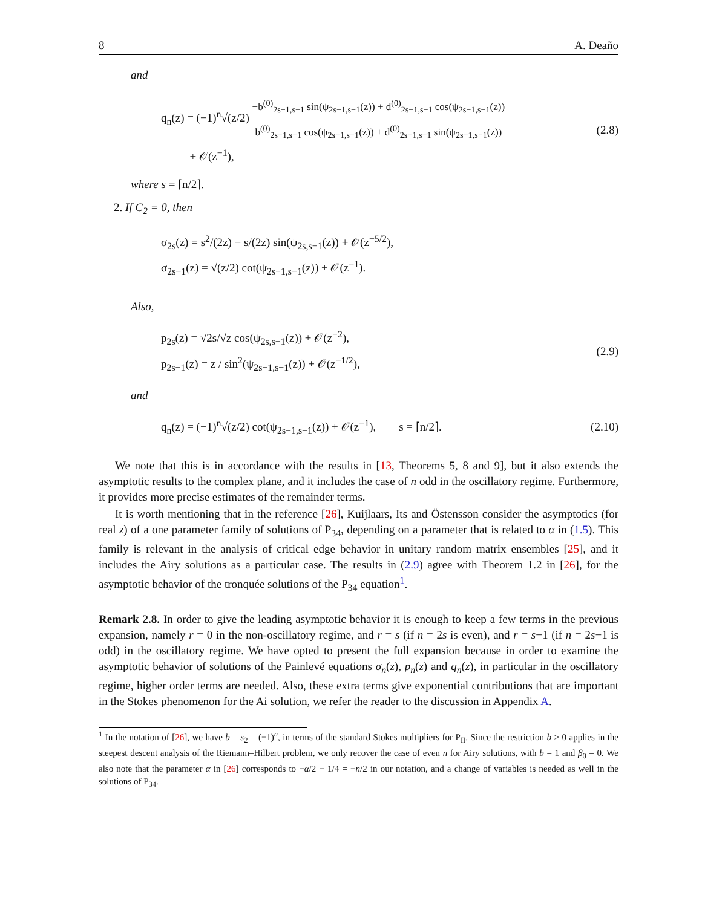8 A. Deaño
and
q<sub>n</sub>(z) = (−1)<sup>n</sup>√(z/2) −b<sup>(0)</sup><sub>2s−1,s−1</sub> sin(ψ<sub>2s−1,s−1</sub>(z)) + d<sup>(0)</sup><sub>2s−1,s−1</sub> cos(ψ<sub>2s−1,s−1</sub>(z)) b<sup>(0)</sup><sub>2s−1,s−1</sub> cos(ψ<sub>2s−1,s−1</sub>(z)) + d<sup>(0)</sup><sub>2s−1,s−1</sub> sin(ψ<sub>2s−1,s−1</sub>(z))
+ 𝒪(z<sup>−1</sup>),
(2.8)
where s = ⌈n/2⌉.
2. If C<sub>2</sub> = 0, then
σ<sub>2s</sub>(z) = s<sup>2</sup>/(2z) − s/(2z) sin(ψ<sub>2s,s−1</sub>(z)) + 𝒪(z<sup>−5/2</sup>),
σ<sub>2s−1</sub>(z) = √(z/2) cot(ψ<sub>2s−1,s−1</sub>(z)) + 𝒪(z<sup>−1</sup>).
Also,
p<sub>2s</sub>(z) = √2s/√z cos(ψ<sub>2s,s−1</sub>(z)) + 𝒪(z<sup>−2</sup>),
p<sub>2s−1</sub>(z) = z / sin<sup>2</sup>(ψ<sub>2s−1,s−1</sub>(z)) + 𝒪(z<sup>−1/2</sup>),
(2.9)
and
q<sub>n</sub>(z) = (−1)<sup>n</sup>√(z/2) cot(ψ<sub>2s−1,s−1</sub>(z)) + 𝒪(z<sup>−1</sup>), s = ⌈n/2⌉.
(2.10)
We note that this is in accordance with the results in [13, Theorems 5, 8 and 9], but it also extends the asymptotic results to the complex plane, and it includes the case of n odd in the oscillatory regime. Furthermore, it provides more precise estimates of the remainder terms.
It is worth mentioning that in the reference [26], Kuijlaars, Its and Östensson consider the asymptotics (for real z) of a one parameter family of solutions of P<sub>34</sub>, depending on a parameter that is related to α in (1.5). This family is relevant in the analysis of critical edge behavior in unitary random matrix ensembles [25], and it includes the Airy solutions as a particular case. The results in (2.9) agree with Theorem 1.2 in [26], for the asymptotic behavior of the tronquée solutions of the P<sub>34</sub> equation<sup>1</sup>.
Remark 2.8. In order to give the leading asymptotic behavior it is enough to keep a few terms in the previous expansion, namely r = 0 in the non-oscillatory regime, and r = s (if n = 2s is even), and r = s−1 (if n = 2s−1 is odd) in the oscillatory regime. We have opted to present the full expansion because in order to examine the asymptotic behavior of solutions of the Painlevé equations σ<sub>n</sub>(z), p<sub>n</sub>(z) and q<sub>n</sub>(z), in particular in the oscillatory regime, higher order terms are needed. Also, these extra terms give exponential contributions that are important in the Stokes phenomenon for the Ai solution, we refer the reader to the discussion in Appendix A.
<sup>1</sup> In the notation of [26], we have b = s<sub>2</sub> = (−1)<sup>n</sup>, in terms of the standard Stokes multipliers for P<sub>II</sub>. Since the restriction b > 0 applies in the steepest descent analysis of the Riemann–Hilbert problem, we only recover the case of even n for Airy solutions, with b = 1 and β<sub>0</sub> = 0. We also note that the parameter α in [26] corresponds to −α/2 − 1/4 = −n/2 in our notation, and a change of variables is needed as well in the solutions of P<sub>34</sub>.